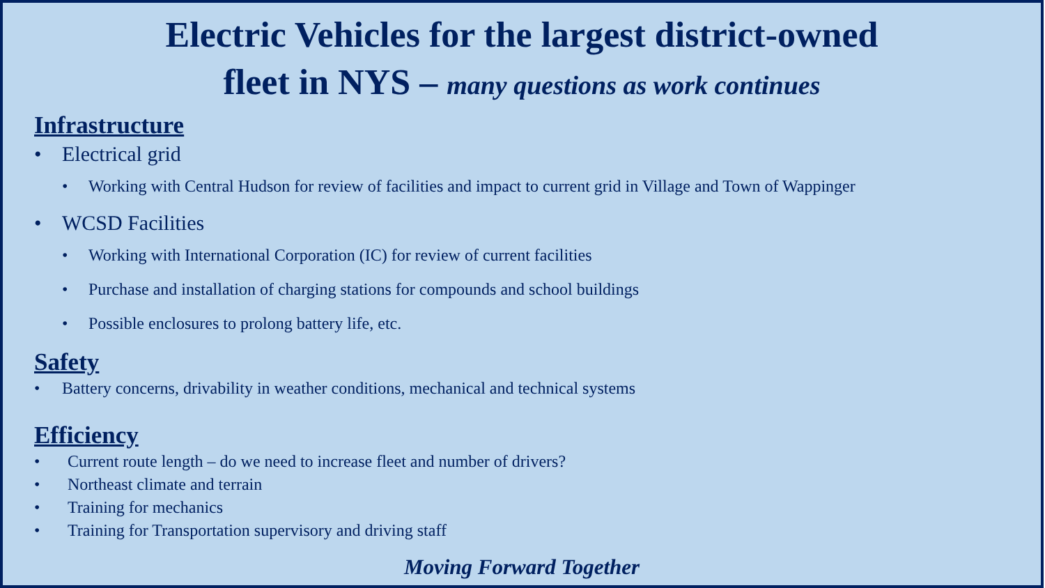Electric Vehicles for the largest district-owned
fleet in NYS – many questions as work continues
Infrastructure
• Electrical grid
• Working with Central Hudson for review of facilities and impact to current grid in Village and Town of Wappinger
• WCSD Facilities
• Working with International Corporation (IC) for review of current facilities
• Purchase and installation of charging stations for compounds and school buildings
• Possible enclosures to prolong battery life, etc.
Safety
• Battery concerns, drivability in weather conditions, mechanical and technical systems
Efficiency
• Current route length – do we need to increase fleet and number of drivers?
• Northeast climate and terrain
• Training for mechanics
• Training for Transportation supervisory and driving staff
Moving Forward Together